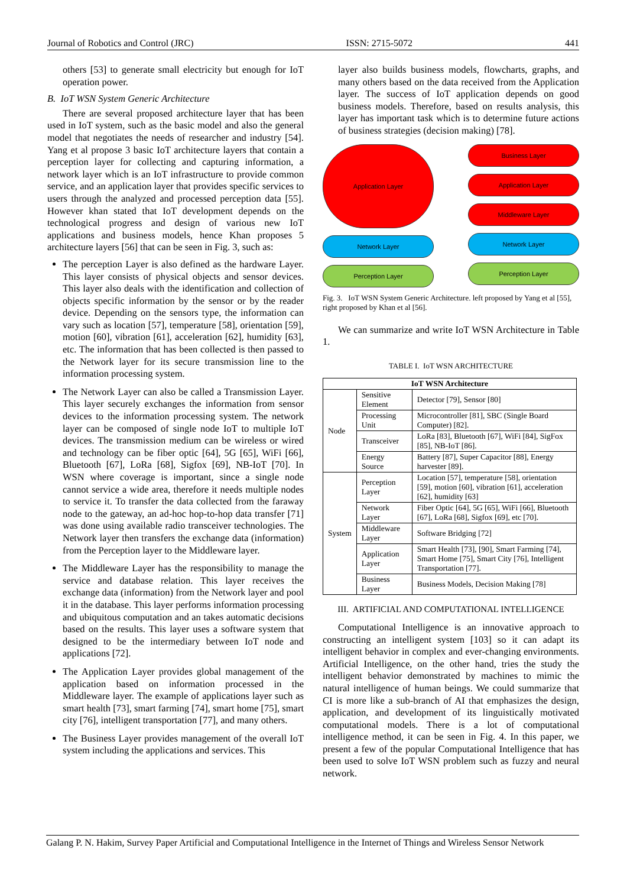Journal of Robotics and Control (JRC) ISSN: 2715-5072 441
others [53] to generate small electricity but enough for IoT operation power.
B. IoT WSN System Generic Architecture
There are several proposed architecture layer that has been used in IoT system, such as the basic model and also the general model that negotiates the needs of researcher and industry [54]. Yang et al propose 3 basic IoT architecture layers that contain a perception layer for collecting and capturing information, a network layer which is an IoT infrastructure to provide common service, and an application layer that provides specific services to users through the analyzed and processed perception data [55]. However khan stated that IoT development depends on the technological progress and design of various new IoT applications and business models, hence Khan proposes 5 architecture layers [56] that can be seen in Fig. 3, such as:
The perception Layer is also defined as the hardware Layer. This layer consists of physical objects and sensor devices. This layer also deals with the identification and collection of objects specific information by the sensor or by the reader device. Depending on the sensors type, the information can vary such as location [57], temperature [58], orientation [59], motion [60], vibration [61], acceleration [62], humidity [63], etc. The information that has been collected is then passed to the Network layer for its secure transmission line to the information processing system.
The Network Layer can also be called a Transmission Layer. This layer securely exchanges the information from sensor devices to the information processing system. The network layer can be composed of single node IoT to multiple IoT devices. The transmission medium can be wireless or wired and technology can be fiber optic [64], 5G [65], WiFi [66], Bluetooth [67], LoRa [68], Sigfox [69], NB-IoT [70]. In WSN where coverage is important, since a single node cannot service a wide area, therefore it needs multiple nodes to service it. To transfer the data collected from the faraway node to the gateway, an ad-hoc hop-to-hop data transfer [71] was done using available radio transceiver technologies. The Network layer then transfers the exchange data (information) from the Perception layer to the Middleware layer.
The Middleware Layer has the responsibility to manage the service and database relation. This layer receives the exchange data (information) from the Network layer and pool it in the database. This layer performs information processing and ubiquitous computation and an takes automatic decisions based on the results. This layer uses a software system that designed to be the intermediary between IoT node and applications [72].
The Application Layer provides global management of the application based on information processed in the Middleware layer. The example of applications layer such as smart health [73], smart farming [74], smart home [75], smart city [76], intelligent transportation [77], and many others.
The Business Layer provides management of the overall IoT system including the applications and services. This
layer also builds business models, flowcharts, graphs, and many others based on the data received from the Application layer. The success of IoT application depends on good business models. Therefore, based on results analysis, this layer has important task which is to determine future actions of business strategies (decision making) [78].
Application Layer
Network Layer
Perception Layer
Business Layer
Application Layer
Middleware Layer
Network Layer
Perception Layer
Fig. 3. IoT WSN System Generic Architecture. left proposed by Yang et al [55], right proposed by Khan et al [56].
We can summarize and write IoT WSN Architecture in Table 1.
TABLE I. IoT WSN ARCHITECTURE
| IoT WSN Architecture | | |
| --- | --- | --- |
| Node | Sensitive Element | Detector [79], Sensor [80] |
| | Processing Unit | Microcontroller [81], SBC (Single Board Computer) [82]. |
| | Transceiver | LoRa [83], Bluetooth [67], WiFi [84], SigFox [85], NB-IoT [86]. |
| | Energy Source | Battery [87], Super Capacitor [88], Energy harvester [89]. |
| System | Perception Layer | Location [57], temperature [58], orientation [59], motion [60], vibration [61], acceleration [62], humidity [63] |
| | Network Layer | Fiber Optic [64], 5G [65], WiFi [66], Bluetooth [67], LoRa [68], Sigfox [69], etc [70]. |
| | Middleware Layer | Software Bridging [72] |
| | Application Layer | Smart Health [73], [90], Smart Farming [74], Smart Home [75], Smart City [76], Intelligent Transportation [77]. |
| | Business Layer | Business Models, Decision Making [78] |
III. ARTIFICIAL AND COMPUTATIONAL INTELLIGENCE
Computational Intelligence is an innovative approach to constructing an intelligent system [103] so it can adapt its intelligent behavior in complex and ever-changing environments. Artificial Intelligence, on the other hand, tries the study the intelligent behavior demonstrated by machines to mimic the natural intelligence of human beings. We could summarize that CI is more like a sub-branch of AI that emphasizes the design, application, and development of its linguistically motivated computational models. There is a lot of computational intelligence method, it can be seen in Fig. 4. In this paper, we present a few of the popular Computational Intelligence that has been used to solve IoT WSN problem such as fuzzy and neural network.
Galang P. N. Hakim, Survey Paper Artificial and Computational Intelligence in the Internet of Things and Wireless Sensor Network